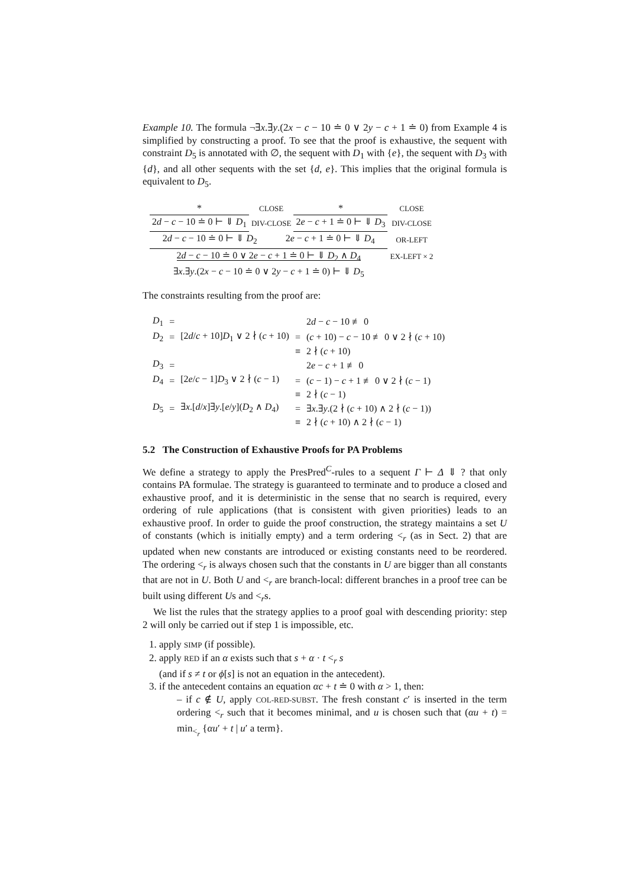Example 10. The formula ¬∃x.∃y.(2x − c − 10 ≐ 0 ∨ 2y − c + 1 ≐ 0) from Example 4 is simplified by constructing a proof. To see that the proof is exhaustive, the sequent with constraint D<sub>5</sub> is annotated with ∅, the sequent with D<sub>1</sub> with {e}, the sequent with D<sub>3</sub> with {d}, and all other sequents with the set {d, e}. This implies that the original formula is equivalent to D<sub>5</sub>.
| * | CLOSE | * | CLOSE |
| 2 d − c − 10 ≐ 0 ⊢ ⇓ D<sub>1</sub> | DIV-CLOSE | 2 e − c + 1 ≐ 0 ⊢ ⇓ D<sub>3</sub> | DIV-CLOSE |
| 2 d − c − 10 ≐ 0 ⊢ ⇓ D<sub>2</sub> 2 e − c + 1 ≐ 0 ⊢ ⇓ D<sub>4</sub> | | | OR-LEFT |
| 2 d − c − 10 ≐ 0 ∨ 2 e − c + 1 ≐ 0 ⊢ ⇓ D<sub>2</sub> ∧ D<sub>4</sub> | | | EX-LEFT × 2 |
| ∃ x .∃ y .(2 x − c − 10 ≐ 0 ∨ 2 y − c + 1 ≐ 0) ⊢ ⇓ D<sub>5</sub> | | | |
The constraints resulting from the proof are:
| D<sub>1</sub> | = | | | 2 d − c − 10 ≢ 0 |
| D<sub>2</sub> | = | [2 d / c + 10] D<sub>1</sub> ∨ 2 ∤ ( c + 10) | = | ( c + 10) − c − 10 ≢ 0 ∨ 2 ∤ ( c + 10) |
| | | | ≡ | 2 ∤ ( c + 10) |
| D<sub>3</sub> | = | | | 2 e − c + 1 ≢ 0 |
| D<sub>4</sub> | = | [2 e / c − 1] D<sub>3</sub> ∨ 2 ∤ ( c − 1) | = | ( c − 1) − c + 1 ≢ 0 ∨ 2 ∤ ( c − 1) |
| | | | ≡ | 2 ∤ ( c − 1) |
| D<sub>5</sub> | = | ∃ x .[ d / x ]∃ y .[ e / y ]( D<sub>2</sub> ∧ D<sub>4</sub>) | = | ∃ x .∃ y .(2 ∤ ( c + 10) ∧ 2 ∤ ( c − 1)) |
| | | | ≡ | 2 ∤ ( c + 10) ∧ 2 ∤ ( c − 1) |
5.2 The Construction of Exhaustive Proofs for PA Problems
We define a strategy to apply the PresPred<sup>C</sup>-rules to a sequent Γ ⊢ Δ ⇓ ? that only contains PA formulae. The strategy is guaranteed to terminate and to produce a closed and exhaustive proof, and it is deterministic in the sense that no search is required, every ordering of rule applications (that is consistent with given priorities) leads to an exhaustive proof. In order to guide the proof construction, the strategy maintains a set U of constants (which is initially empty) and a term ordering <<sub>r</sub> (as in Sect. 2) that are updated when new constants are introduced or existing constants need to be reordered. The ordering <<sub>r</sub> is always chosen such that the constants in U are bigger than all constants that are not in U. Both U and <<sub>r</sub> are branch-local: different branches in a proof tree can be built using different Us and <<sub>r</sub>s.
We list the rules that the strategy applies to a proof goal with descending priority: step 2 will only be carried out if step 1 is impossible, etc.
1. apply SIMP (if possible).
2. apply RED if an α exists such that s + α · t <<sub>r</sub> s
(and if s ≠ t or ϕ[s] is not an equation in the antecedent).
3. if the antecedent contains an equation αc + t ≐ 0 with α > 1, then:
– if c ∉ U, apply COL-RED-SUBST. The fresh constant c′ is inserted in the term ordering <<sub>r</sub> such that it becomes minimal, and u is chosen such that (αu + t) = min<sub><<sub>r</sub></sub> {αu′ + t | u′ a term}.